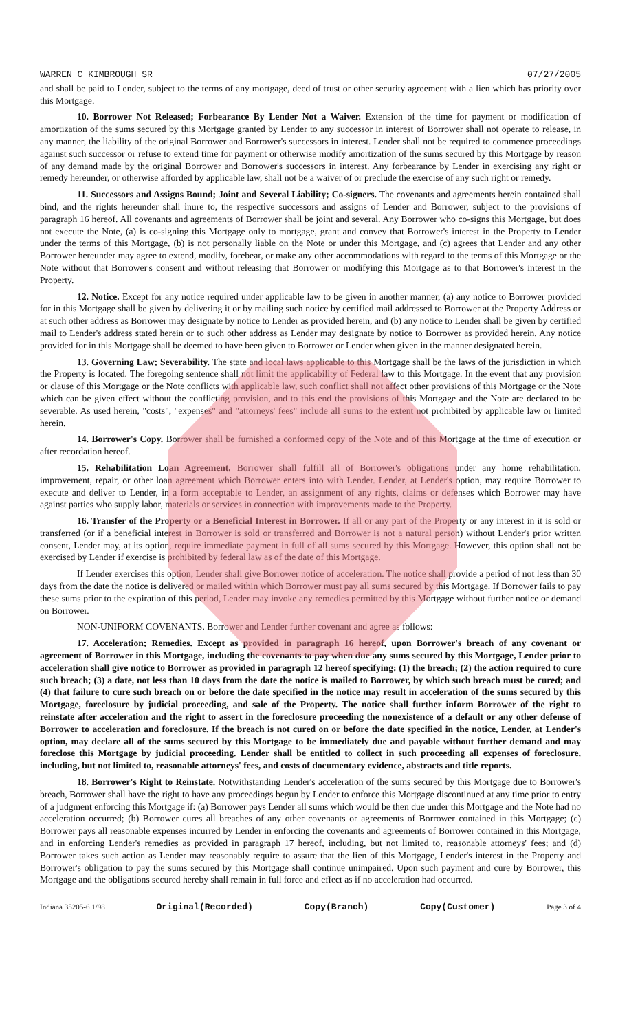WARREN C KIMBROUGH SR 07/27/2005
and shall be paid to Lender, subject to the terms of any mortgage, deed of trust or other security agreement with a lien which has priority over this Mortgage.
10. Borrower Not Released; Forbearance By Lender Not a Waiver. Extension of the time for payment or modification of amortization of the sums secured by this Mortgage granted by Lender to any successor in interest of Borrower shall not operate to release, in any manner, the liability of the original Borrower and Borrower's successors in interest. Lender shall not be required to commence proceedings against such successor or refuse to extend time for payment or otherwise modify amortization of the sums secured by this Mortgage by reason of any demand made by the original Borrower and Borrower's successors in interest. Any forbearance by Lender in exercising any right or remedy hereunder, or otherwise afforded by applicable law, shall not be a waiver of or preclude the exercise of any such right or remedy.
11. Successors and Assigns Bound; Joint and Several Liability; Co-signers. The covenants and agreements herein contained shall bind, and the rights hereunder shall inure to, the respective successors and assigns of Lender and Borrower, subject to the provisions of paragraph 16 hereof. All covenants and agreements of Borrower shall be joint and several. Any Borrower who co-signs this Mortgage, but does not execute the Note, (a) is co-signing this Mortgage only to mortgage, grant and convey that Borrower's interest in the Property to Lender under the terms of this Mortgage, (b) is not personally liable on the Note or under this Mortgage, and (c) agrees that Lender and any other Borrower hereunder may agree to extend, modify, forebear, or make any other accommodations with regard to the terms of this Mortgage or the Note without that Borrower's consent and without releasing that Borrower or modifying this Mortgage as to that Borrower's interest in the Property.
12. Notice. Except for any notice required under applicable law to be given in another manner, (a) any notice to Borrower provided for in this Mortgage shall be given by delivering it or by mailing such notice by certified mail addressed to Borrower at the Property Address or at such other address as Borrower may designate by notice to Lender as provided herein, and (b) any notice to Lender shall be given by certified mail to Lender's address stated herein or to such other address as Lender may designate by notice to Borrower as provided herein. Any notice provided for in this Mortgage shall be deemed to have been given to Borrower or Lender when given in the manner designated herein.
13. Governing Law; Severability. The state and local laws applicable to this Mortgage shall be the laws of the jurisdiction in which the Property is located. The foregoing sentence shall not limit the applicability of Federal law to this Mortgage. In the event that any provision or clause of this Mortgage or the Note conflicts with applicable law, such conflict shall not affect other provisions of this Mortgage or the Note which can be given effect without the conflicting provision, and to this end the provisions of this Mortgage and the Note are declared to be severable. As used herein, "costs", "expenses" and "attorneys' fees" include all sums to the extent not prohibited by applicable law or limited herein.
14. Borrower's Copy. Borrower shall be furnished a conformed copy of the Note and of this Mortgage at the time of execution or after recordation hereof.
15. Rehabilitation Loan Agreement. Borrower shall fulfill all of Borrower's obligations under any home rehabilitation, improvement, repair, or other loan agreement which Borrower enters into with Lender. Lender, at Lender's option, may require Borrower to execute and deliver to Lender, in a form acceptable to Lender, an assignment of any rights, claims or defenses which Borrower may have against parties who supply labor, materials or services in connection with improvements made to the Property.
16. Transfer of the Property or a Beneficial Interest in Borrower. If all or any part of the Property or any interest in it is sold or transferred (or if a beneficial interest in Borrower is sold or transferred and Borrower is not a natural person) without Lender's prior written consent, Lender may, at its option, require immediate payment in full of all sums secured by this Mortgage. However, this option shall not be exercised by Lender if exercise is prohibited by federal law as of the date of this Mortgage.
If Lender exercises this option, Lender shall give Borrower notice of acceleration. The notice shall provide a period of not less than 30 days from the date the notice is delivered or mailed within which Borrower must pay all sums secured by this Mortgage. If Borrower fails to pay these sums prior to the expiration of this period, Lender may invoke any remedies permitted by this Mortgage without further notice or demand on Borrower.
NON-UNIFORM COVENANTS. Borrower and Lender further covenant and agree as follows:
17. Acceleration; Remedies. Except as provided in paragraph 16 hereof, upon Borrower's breach of any covenant or agreement of Borrower in this Mortgage, including the covenants to pay when due any sums secured by this Mortgage, Lender prior to acceleration shall give notice to Borrower as provided in paragraph 12 hereof specifying: (1) the breach; (2) the action required to cure such breach; (3) a date, not less than 10 days from the date the notice is mailed to Borrower, by which such breach must be cured; and (4) that failure to cure such breach on or before the date specified in the notice may result in acceleration of the sums secured by this Mortgage, foreclosure by judicial proceeding, and sale of the Property. The notice shall further inform Borrower of the right to reinstate after acceleration and the right to assert in the foreclosure proceeding the nonexistence of a default or any other defense of Borrower to acceleration and foreclosure. If the breach is not cured on or before the date specified in the notice, Lender, at Lender's option, may declare all of the sums secured by this Mortgage to be immediately due and payable without further demand and may foreclose this Mortgage by judicial proceeding. Lender shall be entitled to collect in such proceeding all expenses of foreclosure, including, but not limited to, reasonable attorneys' fees, and costs of documentary evidence, abstracts and title reports.
18. Borrower's Right to Reinstate. Notwithstanding Lender's acceleration of the sums secured by this Mortgage due to Borrower's breach, Borrower shall have the right to have any proceedings begun by Lender to enforce this Mortgage discontinued at any time prior to entry of a judgment enforcing this Mortgage if: (a) Borrower pays Lender all sums which would be then due under this Mortgage and the Note had no acceleration occurred; (b) Borrower cures all breaches of any other covenants or agreements of Borrower contained in this Mortgage; (c) Borrower pays all reasonable expenses incurred by Lender in enforcing the covenants and agreements of Borrower contained in this Mortgage, and in enforcing Lender's remedies as provided in paragraph 17 hereof, including, but not limited to, reasonable attorneys' fees; and (d) Borrower takes such action as Lender may reasonably require to assure that the lien of this Mortgage, Lender's interest in the Property and Borrower's obligation to pay the sums secured by this Mortgage shall continue unimpaired. Upon such payment and cure by Borrower, this Mortgage and the obligations secured hereby shall remain in full force and effect as if no acceleration had occurred.
Indiana 35205-6 1/98 Original(Recorded) Copy(Branch) Copy(Customer) Page 3 of 4